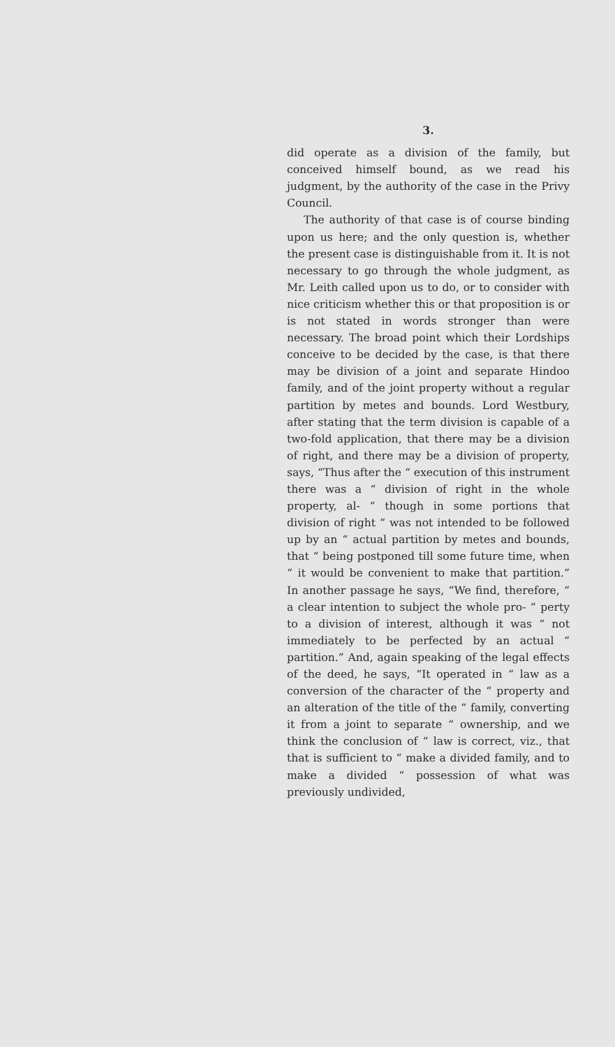3.
did operate as a division of the family, but conceived himself bound, as we read his judgment, by the authority of the case in the Privy Council.
The authority of that case is of course binding upon us here; and the only question is, whether the present case is distinguishable from it. It is not necessary to go through the whole judgment, as Mr. Leith called upon us to do, or to consider with nice criticism whether this or that proposition is or is not stated in words stronger than were necessary. The broad point which their Lordships conceive to be decided by the case, is that there may be division of a joint and separate Hindoo family, and of the joint property without a regular partition by metes and bounds. Lord Westbury, after stating that the term division is capable of a two-fold application, that there may be a division of right, and there may be a division of property, says, “Thus after the “ execution of this instrument there was a “ division of right in the whole property, al- “ though in some portions that division of right “ was not intended to be followed up by an “ actual partition by metes and bounds, that “ being postponed till some future time, when “ it would be convenient to make that partition.” In another passage he says, “We find, therefore, “ a clear intention to subject the whole pro- “ perty to a division of interest, although it was “ not immediately to be perfected by an actual “ partition.” And, again speaking of the legal effects of the deed, he says, “It operated in “ law as a conversion of the character of the “ property and an alteration of the title of the “ family, converting it from a joint to separate “ ownership, and we think the conclusion of “ law is correct, viz., that that is sufficient to “ make a divided family, and to make a divided “ possession of what was previously undivided,